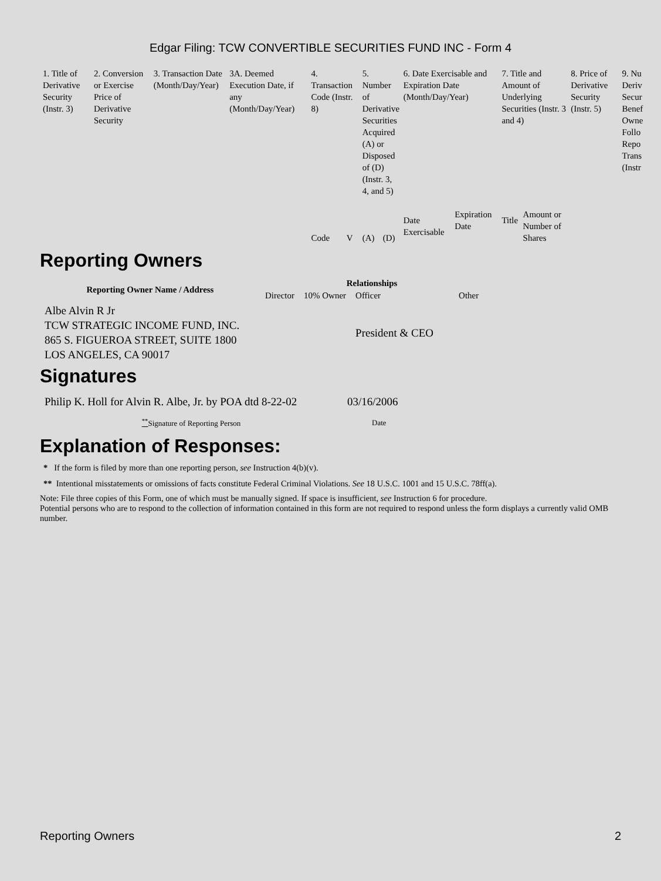Edgar Filing: TCW CONVERTIBLE SECURITIES FUND INC - Form 4
| 1. Title of Derivative Security (Instr. 3) | 2. Conversion or Exercise Price of Derivative Security | 3. Transaction Date (Month/Day/Year) | 3A. Deemed Execution Date, if any (Month/Day/Year) | 4. Transaction Code (Instr. 8) | | 5. Number of Derivative Securities Acquired (A) or Disposed of (D) (Instr. 3, 4, and 5) | | 6. Date Exercisable and Expiration Date (Month/Day/Year) | | 7. Title and Amount of Underlying Securities (Instr. 3 and 4) | | 8. Price of Derivative Security (Instr. 5) | 9. Nu Deriv Secur Benef Owne Follo Repo Trans (Instr |
| | | | | Code | V | (A) | (D) | Date Exercisable | Expiration Date | Title | Amount or Number of Shares | | |
Reporting Owners
| Reporting Owner Name / Address | Relationships | | | |
| --- | --- | --- | --- | --- |
| | Director | 10% Owner | Officer | Other |
| Albe Alvin R Jr TCW STRATEGIC INCOME FUND, INC. 865 S. FIGUEROA STREET, SUITE 1800 LOS ANGELES, CA 90017 | | | President & CEO | |
Signatures
| Philip K. Holl for Alvin R. Albe, Jr. by POA dtd 8-22-02 | 03/16/2006 |
| <sup>**</sup> Signature of Reporting Person | Date |
Explanation of Responses:
* If the form is filed by more than one reporting person, see Instruction 4(b)(v).
** Intentional misstatements or omissions of facts constitute Federal Criminal Violations. See 18 U.S.C. 1001 and 15 U.S.C. 78ff(a).
Note: File three copies of this Form, one of which must be manually signed. If space is insufficient, see Instruction 6 for procedure.
Potential persons who are to respond to the collection of information contained in this form are not required to respond unless the form displays a currently valid OMB number.
Reporting Owners 2